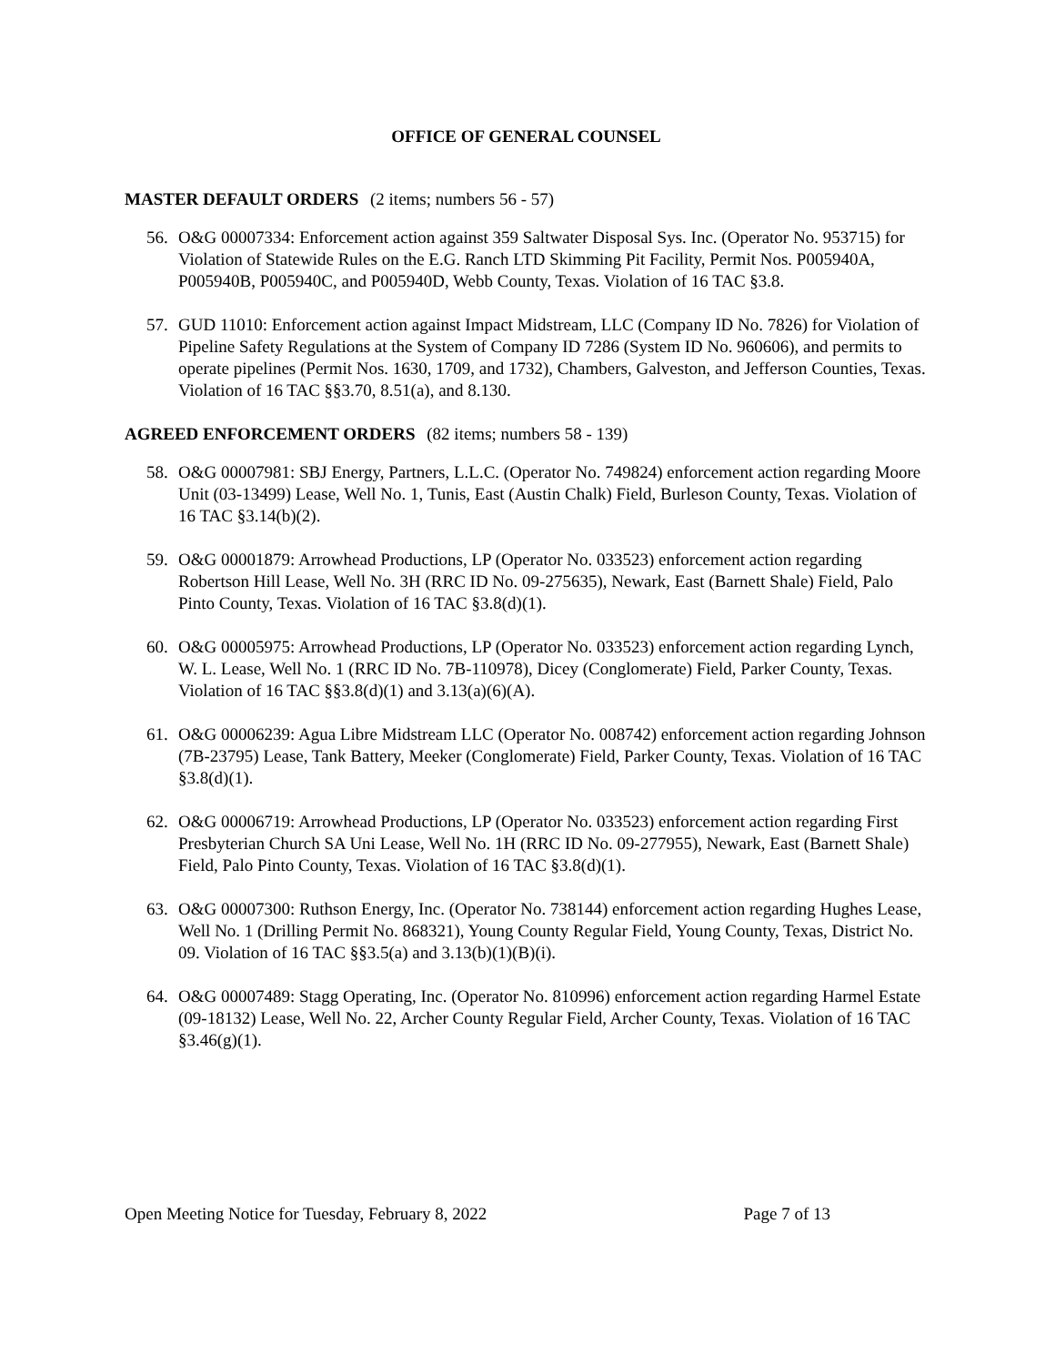OFFICE OF GENERAL COUNSEL
MASTER DEFAULT ORDERS (2 items; numbers 56 - 57)
56. O&G 00007334: Enforcement action against 359 Saltwater Disposal Sys. Inc. (Operator No. 953715) for Violation of Statewide Rules on the E.G. Ranch LTD Skimming Pit Facility, Permit Nos. P005940A, P005940B, P005940C, and P005940D, Webb County, Texas. Violation of 16 TAC §3.8.
57. GUD 11010: Enforcement action against Impact Midstream, LLC (Company ID No. 7826) for Violation of Pipeline Safety Regulations at the System of Company ID 7286 (System ID No. 960606), and permits to operate pipelines (Permit Nos. 1630, 1709, and 1732), Chambers, Galveston, and Jefferson Counties, Texas. Violation of 16 TAC §§3.70, 8.51(a), and 8.130.
AGREED ENFORCEMENT ORDERS (82 items; numbers 58 - 139)
58. O&G 00007981: SBJ Energy, Partners, L.L.C. (Operator No. 749824) enforcement action regarding Moore Unit (03-13499) Lease, Well No. 1, Tunis, East (Austin Chalk) Field, Burleson County, Texas. Violation of 16 TAC §3.14(b)(2).
59. O&G 00001879: Arrowhead Productions, LP (Operator No. 033523) enforcement action regarding Robertson Hill Lease, Well No. 3H (RRC ID No. 09-275635), Newark, East (Barnett Shale) Field, Palo Pinto County, Texas. Violation of 16 TAC §3.8(d)(1).
60. O&G 00005975: Arrowhead Productions, LP (Operator No. 033523) enforcement action regarding Lynch, W. L. Lease, Well No. 1 (RRC ID No. 7B-110978), Dicey (Conglomerate) Field, Parker County, Texas. Violation of 16 TAC §§3.8(d)(1) and 3.13(a)(6)(A).
61. O&G 00006239: Agua Libre Midstream LLC (Operator No. 008742) enforcement action regarding Johnson (7B-23795) Lease, Tank Battery, Meeker (Conglomerate) Field, Parker County, Texas. Violation of 16 TAC §3.8(d)(1).
62. O&G 00006719: Arrowhead Productions, LP (Operator No. 033523) enforcement action regarding First Presbyterian Church SA Uni Lease, Well No. 1H (RRC ID No. 09-277955), Newark, East (Barnett Shale) Field, Palo Pinto County, Texas. Violation of 16 TAC §3.8(d)(1).
63. O&G 00007300: Ruthson Energy, Inc. (Operator No. 738144) enforcement action regarding Hughes Lease, Well No. 1 (Drilling Permit No. 868321), Young County Regular Field, Young County, Texas, District No. 09. Violation of 16 TAC §§3.5(a) and 3.13(b)(1)(B)(i).
64. O&G 00007489: Stagg Operating, Inc. (Operator No. 810996) enforcement action regarding Harmel Estate (09-18132) Lease, Well No. 22, Archer County Regular Field, Archer County, Texas. Violation of 16 TAC §3.46(g)(1).
Open Meeting Notice for Tuesday, February 8, 2022 Page 7 of 13